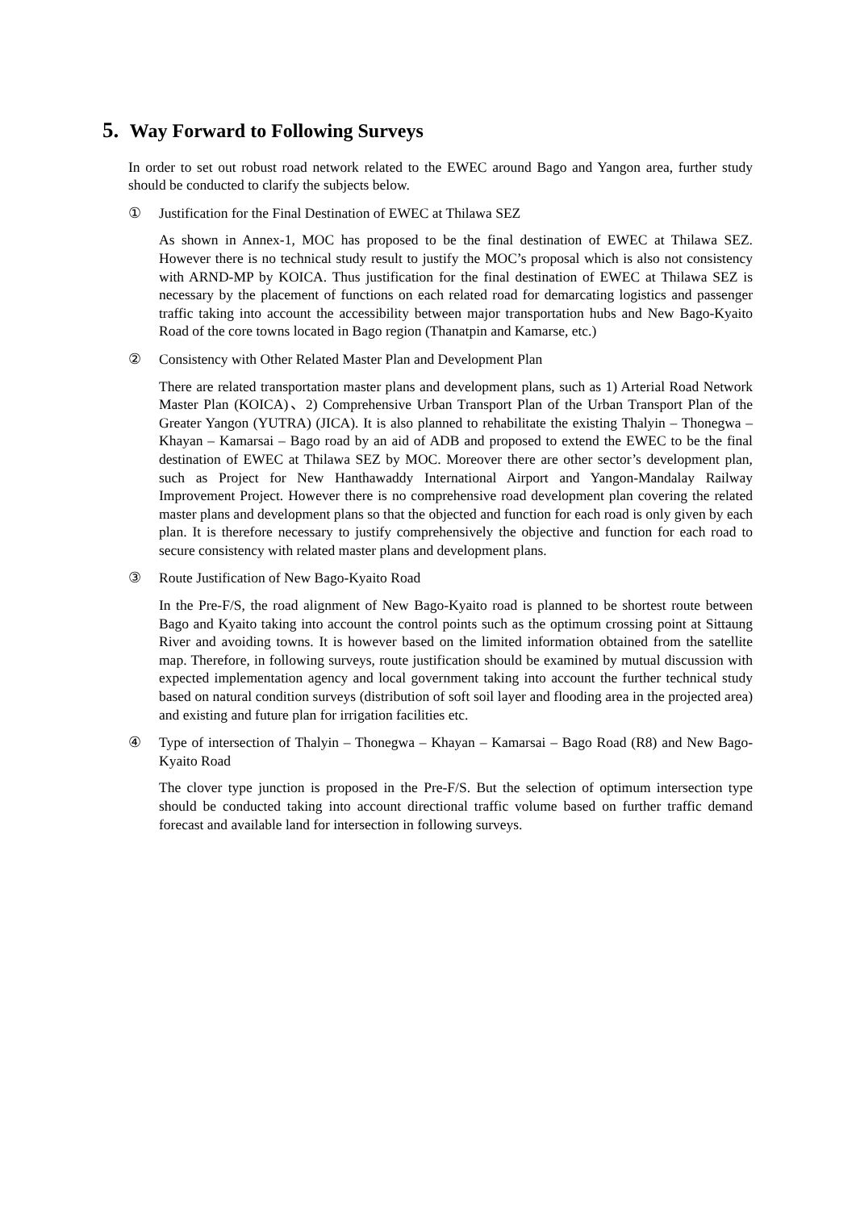5. Way Forward to Following Surveys
In order to set out robust road network related to the EWEC around Bago and Yangon area, further study should be conducted to clarify the subjects below.
① Justification for the Final Destination of EWEC at Thilawa SEZ
As shown in Annex-1, MOC has proposed to be the final destination of EWEC at Thilawa SEZ. However there is no technical study result to justify the MOC’s proposal which is also not consistency with ARND-MP by KOICA. Thus justification for the final destination of EWEC at Thilawa SEZ is necessary by the placement of functions on each related road for demarcating logistics and passenger traffic taking into account the accessibility between major transportation hubs and New Bago-Kyaito Road of the core towns located in Bago region (Thanatpin and Kamarse, etc.)
② Consistency with Other Related Master Plan and Development Plan
There are related transportation master plans and development plans, such as 1) Arterial Road Network Master Plan (KOICA)、2) Comprehensive Urban Transport Plan of the Urban Transport Plan of the Greater Yangon (YUTRA) (JICA). It is also planned to rehabilitate the existing Thalyin – Thonegwa – Khayan – Kamarsai – Bago road by an aid of ADB and proposed to extend the EWEC to be the final destination of EWEC at Thilawa SEZ by MOC. Moreover there are other sector’s development plan, such as Project for New Hanthawaddy International Airport and Yangon-Mandalay Railway Improvement Project. However there is no comprehensive road development plan covering the related master plans and development plans so that the objected and function for each road is only given by each plan. It is therefore necessary to justify comprehensively the objective and function for each road to secure consistency with related master plans and development plans.
③ Route Justification of New Bago-Kyaito Road
In the Pre-F/S, the road alignment of New Bago-Kyaito road is planned to be shortest route between Bago and Kyaito taking into account the control points such as the optimum crossing point at Sittaung River and avoiding towns. It is however based on the limited information obtained from the satellite map. Therefore, in following surveys, route justification should be examined by mutual discussion with expected implementation agency and local government taking into account the further technical study based on natural condition surveys (distribution of soft soil layer and flooding area in the projected area) and existing and future plan for irrigation facilities etc.
④ Type of intersection of Thalyin – Thonegwa – Khayan – Kamarsai – Bago Road (R8) and New Bago-Kyaito Road
The clover type junction is proposed in the Pre-F/S. But the selection of optimum intersection type should be conducted taking into account directional traffic volume based on further traffic demand forecast and available land for intersection in following surveys.